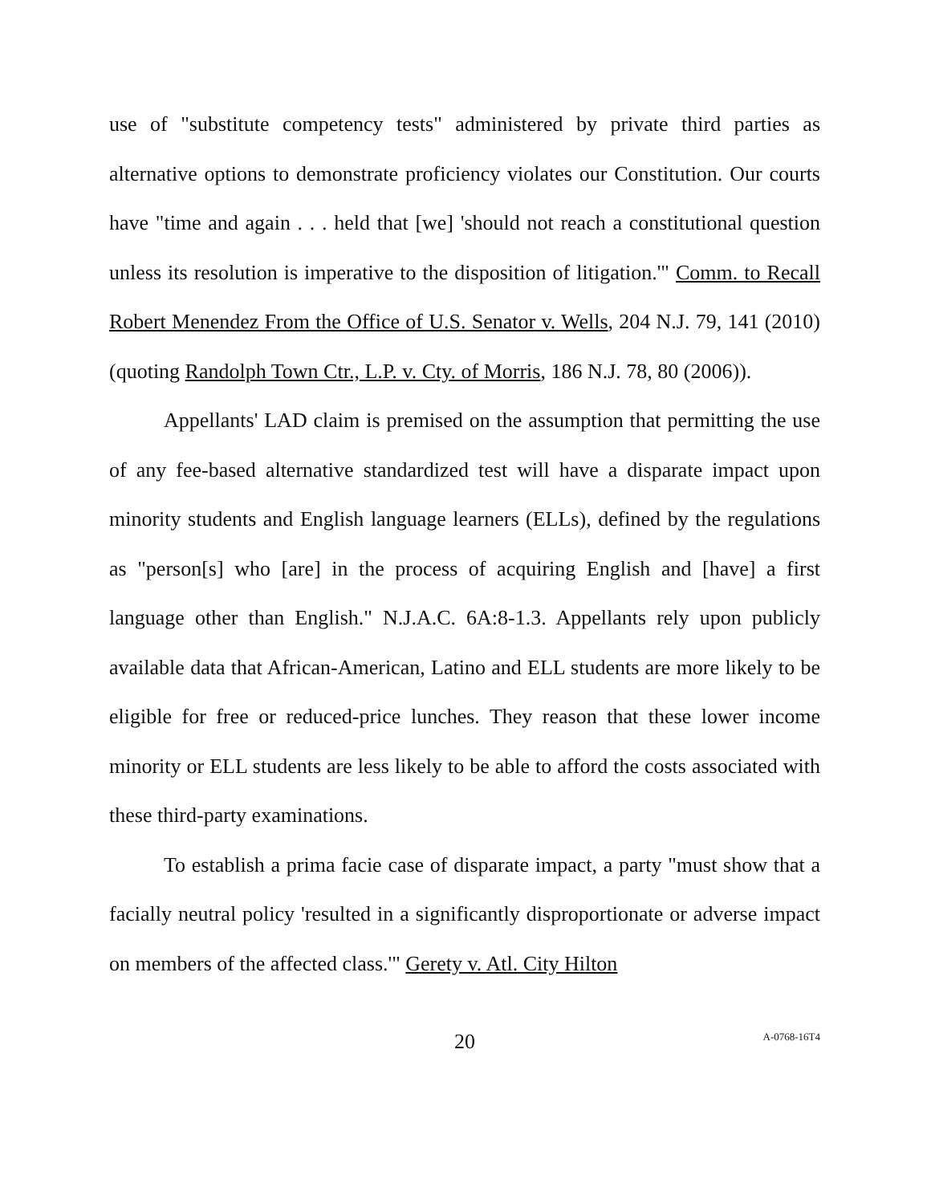use of "substitute competency tests" administered by private third parties as alternative options to demonstrate proficiency violates our Constitution. Our courts have "time and again . . . held that [we] 'should not reach a constitutional question unless its resolution is imperative to the disposition of litigation.'" Comm. to Recall Robert Menendez From the Office of U.S. Senator v. Wells, 204 N.J. 79, 141 (2010) (quoting Randolph Town Ctr., L.P. v. Cty. of Morris, 186 N.J. 78, 80 (2006)).
Appellants' LAD claim is premised on the assumption that permitting the use of any fee-based alternative standardized test will have a disparate impact upon minority students and English language learners (ELLs), defined by the regulations as "person[s] who [are] in the process of acquiring English and [have] a first language other than English." N.J.A.C. 6A:8-1.3. Appellants rely upon publicly available data that African-American, Latino and ELL students are more likely to be eligible for free or reduced-price lunches. They reason that these lower income minority or ELL students are less likely to be able to afford the costs associated with these third-party examinations.
To establish a prima facie case of disparate impact, a party "must show that a facially neutral policy 'resulted in a significantly disproportionate or adverse impact on members of the affected class.'" Gerety v. Atl. City Hilton
20 A-0768-16T4